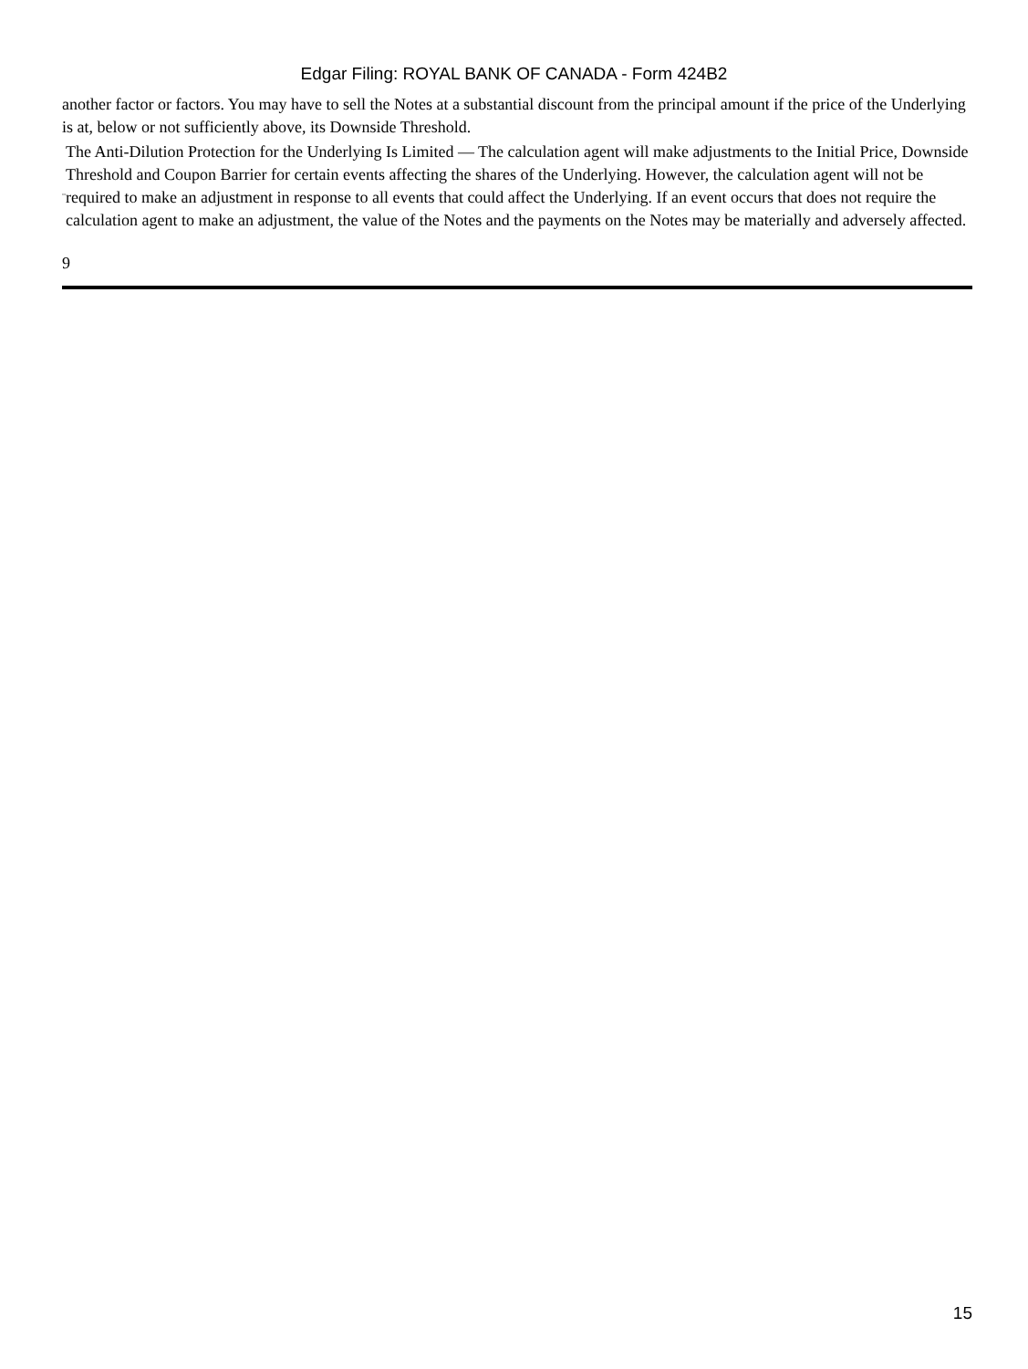Edgar Filing: ROYAL BANK OF CANADA - Form 424B2
another factor or factors. You may have to sell the Notes at a substantial discount from the principal amount if the price of the Underlying is at, below or not sufficiently above, its Downside Threshold.
¨
The Anti-Dilution Protection for the Underlying Is Limited — The calculation agent will make adjustments to the Initial Price, Downside Threshold and Coupon Barrier for certain events affecting the shares of the Underlying. However, the calculation agent will not be required to make an adjustment in response to all events that could affect the Underlying. If an event occurs that does not require the calculation agent to make an adjustment, the value of the Notes and the payments on the Notes may be materially and adversely affected.
9
15